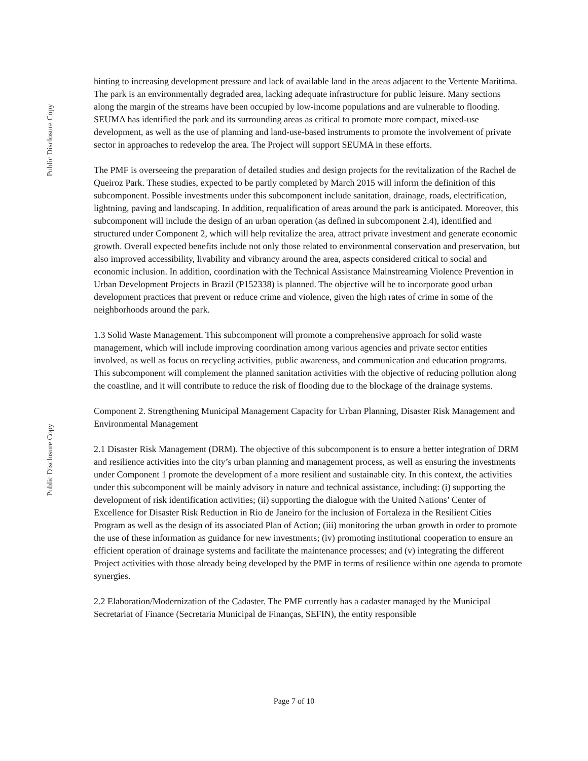Public Disclosure Copy
Public Disclosure Copy
hinting to increasing development pressure and lack of available land in the areas adjacent to the Vertente Maritima. The park is an environmentally degraded area, lacking adequate infrastructure for public leisure. Many sections along the margin of the streams have been occupied by low-income populations and are vulnerable to flooding. SEUMA has identified the park and its surrounding areas as critical to promote more compact, mixed-use development, as well as the use of planning and land-use-based instruments to promote the involvement of private sector in approaches to redevelop the area. The Project will support SEUMA in these efforts.
The PMF is overseeing the preparation of detailed studies and design projects for the revitalization of the Rachel de Queiroz Park. These studies, expected to be partly completed by March 2015 will inform the definition of this subcomponent. Possible investments under this subcomponent include sanitation, drainage, roads, electrification, lightning, paving and landscaping. In addition, requalification of areas around the park is anticipated. Moreover, this subcomponent will include the design of an urban operation (as defined in subcomponent 2.4), identified and structured under Component 2, which will help revitalize the area, attract private investment and generate economic growth. Overall expected benefits include not only those related to environmental conservation and preservation, but also improved accessibility, livability and vibrancy around the area, aspects considered critical to social and economic inclusion. In addition, coordination with the Technical Assistance Mainstreaming Violence Prevention in Urban Development Projects in Brazil (P152338) is planned. The objective will be to incorporate good urban development practices that prevent or reduce crime and violence, given the high rates of crime in some of the neighborhoods around the park.
1.3 Solid Waste Management. This subcomponent will promote a comprehensive approach for solid waste management, which will include improving coordination among various agencies and private sector entities involved, as well as focus on recycling activities, public awareness, and communication and education programs. This subcomponent will complement the planned sanitation activities with the objective of reducing pollution along the coastline, and it will contribute to reduce the risk of flooding due to the blockage of the drainage systems.
Component 2. Strengthening Municipal Management Capacity for Urban Planning, Disaster Risk Management and Environmental Management
2.1 Disaster Risk Management (DRM). The objective of this subcomponent is to ensure a better integration of DRM and resilience activities into the city’s urban planning and management process, as well as ensuring the investments under Component 1 promote the development of a more resilient and sustainable city. In this context, the activities under this subcomponent will be mainly advisory in nature and technical assistance, including: (i) supporting the development of risk identification activities; (ii) supporting the dialogue with the United Nations’ Center of Excellence for Disaster Risk Reduction in Rio de Janeiro for the inclusion of Fortaleza in the Resilient Cities Program as well as the design of its associated Plan of Action; (iii) monitoring the urban growth in order to promote the use of these information as guidance for new investments; (iv) promoting institutional cooperation to ensure an efficient operation of drainage systems and facilitate the maintenance processes; and (v) integrating the different Project activities with those already being developed by the PMF in terms of resilience within one agenda to promote synergies.
2.2 Elaboration/Modernization of the Cadaster. The PMF currently has a cadaster managed by the Municipal Secretariat of Finance (Secretaria Municipal de Finanças, SEFIN), the entity responsible
Page 7 of 10